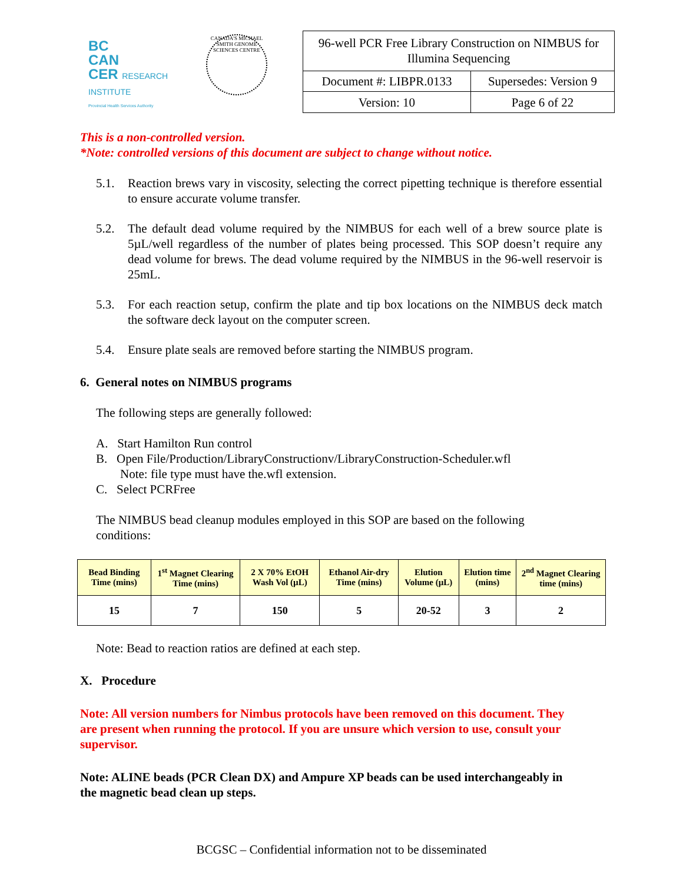BC
CAN
CER RESEARCH INSTITUTE
Provincial Health Services Authority
CANADA'S MICHAEL SMITH GENOME SCIENCES CENTRE
| 96-well PCR Free Library Construction on NIMBUS for Illumina Sequencing | |
| Document #: LIBPR.0133 | Supersedes: Version 9 |
| Version: 10 | Page 6 of 22 |
This is a non-controlled version.
*Note: controlled versions of this document are subject to change without notice.
5.1. Reaction brews vary in viscosity, selecting the correct pipetting technique is therefore essential to ensure accurate volume transfer.
5.2. The default dead volume required by the NIMBUS for each well of a brew source plate is 5µL/well regardless of the number of plates being processed. This SOP doesn’t require any dead volume for brews. The dead volume required by the NIMBUS in the 96-well reservoir is 25mL.
5.3. For each reaction setup, confirm the plate and tip box locations on the NIMBUS deck match the software deck layout on the computer screen.
5.4. Ensure plate seals are removed before starting the NIMBUS program.
6. General notes on NIMBUS programs
The following steps are generally followed:
A. Start Hamilton Run control
B. Open File/Production/LibraryConstructionv/LibraryConstruction-Scheduler.wfl
Note: file type must have the.wfl extension.
C. Select PCRFree
The NIMBUS bead cleanup modules employed in this SOP are based on the following conditions:
| Bead Binding Time (mins) | 1<sup>st</sup> Magnet Clearing Time (mins) | 2 X 70% EtOH Wash Vol (µL) | Ethanol Air-dry Time (mins) | Elution Volume (µL) | Elution time (mins) | 2<sup>nd</sup> Magnet Clearing time (mins) |
| --- | --- | --- | --- | --- | --- | --- |
| 15 | 7 | 150 | 5 | 20-52 | 3 | 2 |
Note: Bead to reaction ratios are defined at each step.
X. Procedure
Note: All version numbers for Nimbus protocols have been removed on this document. They are present when running the protocol. If you are unsure which version to use, consult your supervisor.
Note: ALINE beads (PCR Clean DX) and Ampure XP beads can be used interchangeably in the magnetic bead clean up steps.
BCGSC – Confidential information not to be disseminated